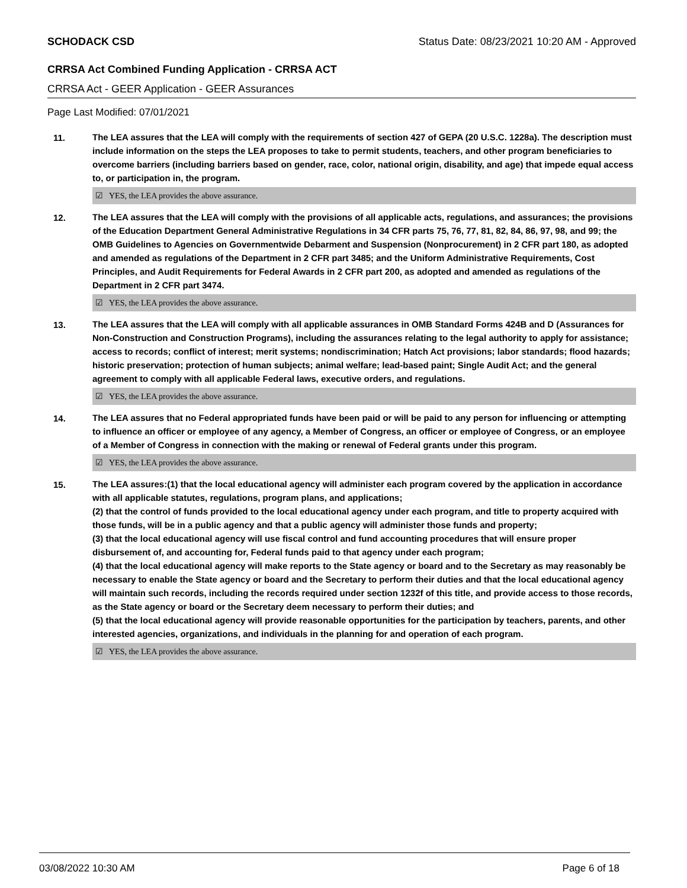SCHODACK CSD Status Date: 08/23/2021 10:20 AM - Approved
CRRSA Act Combined Funding Application - CRRSA ACT
CRRSA Act - GEER Application - GEER Assurances
Page Last Modified: 07/01/2021
11.
The LEA assures that the LEA will comply with the requirements of section 427 of GEPA (20 U.S.C. 1228a). The description must include information on the steps the LEA proposes to take to permit students, teachers, and other program beneficiaries to overcome barriers (including barriers based on gender, race, color, national origin, disability, and age) that impede equal access to, or participation in, the program.
☑ YES, the LEA provides the above assurance.
12.
The LEA assures that the LEA will comply with the provisions of all applicable acts, regulations, and assurances; the provisions of the Education Department General Administrative Regulations in 34 CFR parts 75, 76, 77, 81, 82, 84, 86, 97, 98, and 99; the OMB Guidelines to Agencies on Governmentwide Debarment and Suspension (Nonprocurement) in 2 CFR part 180, as adopted and amended as regulations of the Department in 2 CFR part 3485; and the Uniform Administrative Requirements, Cost Principles, and Audit Requirements for Federal Awards in 2 CFR part 200, as adopted and amended as regulations of the Department in 2 CFR part 3474.
☑ YES, the LEA provides the above assurance.
13.
The LEA assures that the LEA will comply with all applicable assurances in OMB Standard Forms 424B and D (Assurances for Non-Construction and Construction Programs), including the assurances relating to the legal authority to apply for assistance; access to records; conflict of interest; merit systems; nondiscrimination; Hatch Act provisions; labor standards; flood hazards; historic preservation; protection of human subjects; animal welfare; lead-based paint; Single Audit Act; and the general agreement to comply with all applicable Federal laws, executive orders, and regulations.
☑ YES, the LEA provides the above assurance.
14.
The LEA assures that no Federal appropriated funds have been paid or will be paid to any person for influencing or attempting to influence an officer or employee of any agency, a Member of Congress, an officer or employee of Congress, or an employee of a Member of Congress in connection with the making or renewal of Federal grants under this program.
☑ YES, the LEA provides the above assurance.
15.
The LEA assures:(1) that the local educational agency will administer each program covered by the application in accordance with all applicable statutes, regulations, program plans, and applications;
(2) that the control of funds provided to the local educational agency under each program, and title to property acquired with those funds, will be in a public agency and that a public agency will administer those funds and property;
(3) that the local educational agency will use fiscal control and fund accounting procedures that will ensure proper disbursement of, and accounting for, Federal funds paid to that agency under each program;
(4) that the local educational agency will make reports to the State agency or board and to the Secretary as may reasonably be necessary to enable the State agency or board and the Secretary to perform their duties and that the local educational agency will maintain such records, including the records required under section 1232f of this title, and provide access to those records, as the State agency or board or the Secretary deem necessary to perform their duties; and
(5) that the local educational agency will provide reasonable opportunities for the participation by teachers, parents, and other interested agencies, organizations, and individuals in the planning for and operation of each program.
☑ YES, the LEA provides the above assurance.
03/08/2022 10:30 AM Page 6 of 18